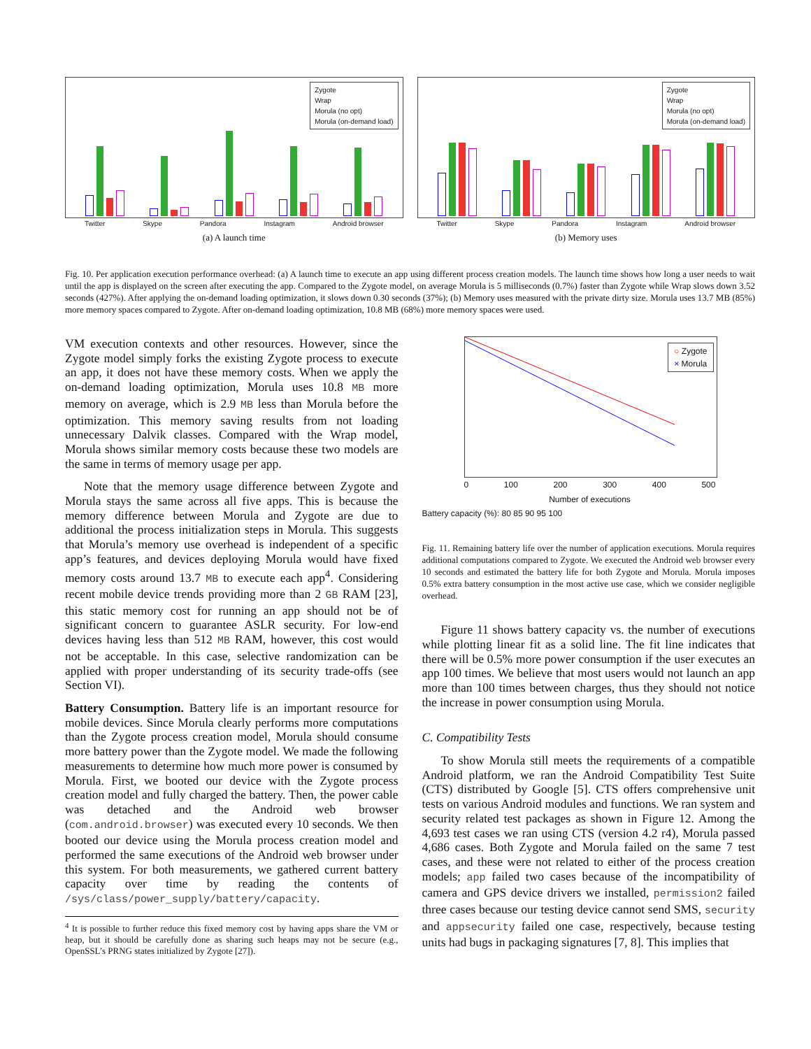Zygote
Wrap
Morula (no opt)
Morula (on-demand load)
Twitter Skype Pandora Instagram Android browser
(a) A launch time
Zygote
Wrap
Morula (no opt)
Morula (on-demand load)
Twitter Skype Pandora Instagram Android browser
(b) Memory uses
Fig. 10. Per application execution performance overhead: (a) A launch time to execute an app using different process creation models. The launch time shows how long a user needs to wait until the app is displayed on the screen after executing the app. Compared to the Zygote model, on average Morula is 5 milliseconds (0.7%) faster than Zygote while Wrap slows down 3.52 seconds (427%). After applying the on-demand loading optimization, it slows down 0.30 seconds (37%); (b) Memory uses measured with the private dirty size. Morula uses 13.7 MB (85%) more memory spaces compared to Zygote. After on-demand loading optimization, 10.8 MB (68%) more memory spaces were used.
VM execution contexts and other resources. However, since the Zygote model simply forks the existing Zygote process to execute an app, it does not have these memory costs. When we apply the on-demand loading optimization, Morula uses 10.8 MB more memory on average, which is 2.9 MB less than Morula before the optimization. This memory saving results from not loading unnecessary Dalvik classes. Compared with the Wrap model, Morula shows similar memory costs because these two models are the same in terms of memory usage per app.
Note that the memory usage difference between Zygote and Morula stays the same across all five apps. This is because the memory difference between Morula and Zygote are due to additional the process initialization steps in Morula. This suggests that Morula’s memory use overhead is independent of a specific app’s features, and devices deploying Morula would have fixed memory costs around 13.7 MB to execute each app<sup>4</sup>. Considering recent mobile device trends providing more than 2 GB RAM [23], this static memory cost for running an app should not be of significant concern to guarantee ASLR security. For low-end devices having less than 512 MB RAM, however, this cost would not be acceptable. In this case, selective randomization can be applied with proper understanding of its security trade-offs (see Section VI).
Battery Consumption. Battery life is an important resource for mobile devices. Since Morula clearly performs more computations than the Zygote process creation model, Morula should consume more battery power than the Zygote model. We made the following measurements to determine how much more power is consumed by Morula. First, we booted our device with the Zygote process creation model and fully charged the battery. Then, the power cable was detached and the Android web browser (com.android.browser) was executed every 10 seconds. We then booted our device using the Morula process creation model and performed the same executions of the Android web browser under this system. For both measurements, we gathered current battery capacity over time by reading the contents of /sys/class/power_supply/battery/capacity.
<sup>4</sup> It is possible to further reduce this fixed memory cost by having apps share the VM or heap, but it should be carefully done as sharing such heaps may not be secure (e.g., OpenSSL’s PRNG states initialized by Zygote [27]).
○ Zygote
× Morula
0 100 200 300 400 500
Number of executions
Battery capacity (%): 80 85 90 95 100
Fig. 11. Remaining battery life over the number of application executions. Morula requires additional computations compared to Zygote. We executed the Android web browser every 10 seconds and estimated the battery life for both Zygote and Morula. Morula imposes 0.5% extra battery consumption in the most active use case, which we consider negligible overhead.
Figure 11 shows battery capacity vs. the number of executions while plotting linear fit as a solid line. The fit line indicates that there will be 0.5% more power consumption if the user executes an app 100 times. We believe that most users would not launch an app more than 100 times between charges, thus they should not notice the increase in power consumption using Morula.
C. Compatibility Tests
To show Morula still meets the requirements of a compatible Android platform, we ran the Android Compatibility Test Suite (CTS) distributed by Google [5]. CTS offers comprehensive unit tests on various Android modules and functions. We ran system and security related test packages as shown in Figure 12. Among the 4,693 test cases we ran using CTS (version 4.2 r4), Morula passed 4,686 cases. Both Zygote and Morula failed on the same 7 test cases, and these were not related to either of the process creation models; app failed two cases because of the incompatibility of camera and GPS device drivers we installed, permission2 failed three cases because our testing device cannot send SMS, security and appsecurity failed one case, respectively, because testing units had bugs in packaging signatures [7, 8]. This implies that